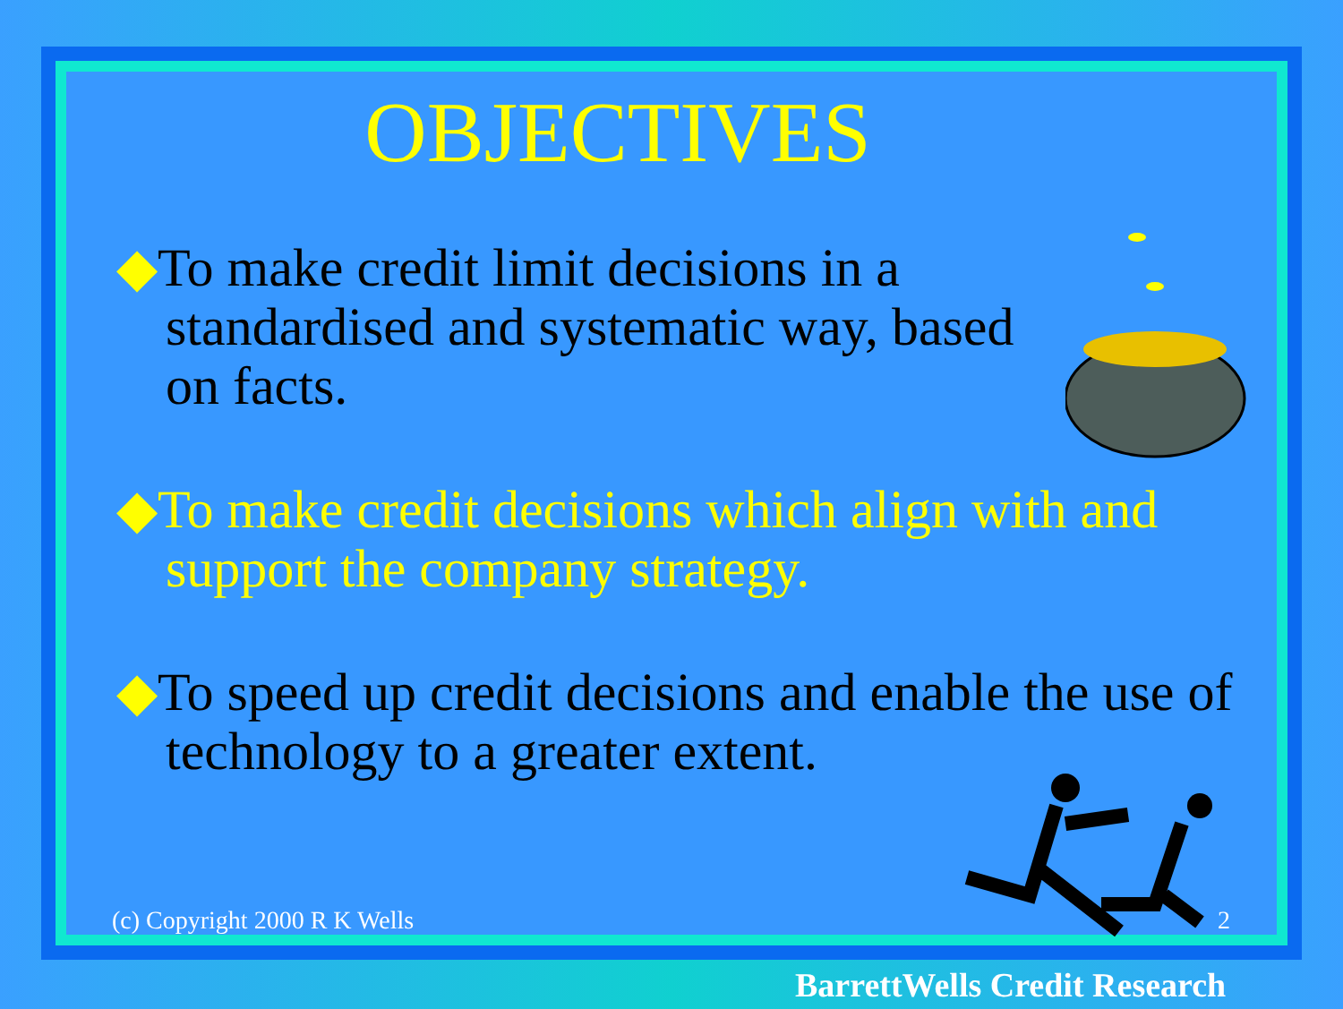OBJECTIVES
◆To make credit limit decisions in a standardised and systematic way, based on facts.
◆To make credit decisions which align with and support the company strategy.
◆To speed up credit decisions and enable the use of technology to a greater extent.
(c) Copyright 2000 R K Wells 2
BarrettWells Credit Research